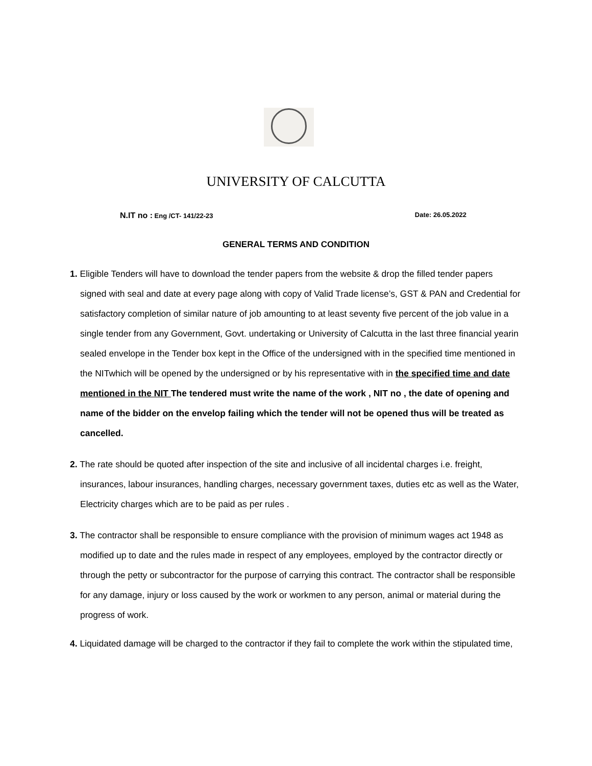UNIVERSITY OF CALCUTTA
N.IT no : Eng /CT- 141/22-23 Date: 26.05.2022
GENERAL TERMS AND CONDITION
1. Eligible Tenders will have to download the tender papers from the website & drop the filled tender papers signed with seal and date at every page along with copy of Valid Trade license’s, GST & PAN and Credential for satisfactory completion of similar nature of job amounting to at least seventy five percent of the job value in a single tender from any Government, Govt. undertaking or University of Calcutta in the last three financial yearin sealed envelope in the Tender box kept in the Office of the undersigned with in the specified time mentioned in the NITwhich will be opened by the undersigned or by his representative with in the specified time and date mentioned in the NIT The tendered must write the name of the work , NIT no , the date of opening and name of the bidder on the envelop failing which the tender will not be opened thus will be treated as cancelled.
2. The rate should be quoted after inspection of the site and inclusive of all incidental charges i.e. freight, insurances, labour insurances, handling charges, necessary government taxes, duties etc as well as the Water, Electricity charges which are to be paid as per rules .
3. The contractor shall be responsible to ensure compliance with the provision of minimum wages act 1948 as modified up to date and the rules made in respect of any employees, employed by the contractor directly or through the petty or subcontractor for the purpose of carrying this contract. The contractor shall be responsible for any damage, injury or loss caused by the work or workmen to any person, animal or material during the progress of work.
4. Liquidated damage will be charged to the contractor if they fail to complete the work within the stipulated time,